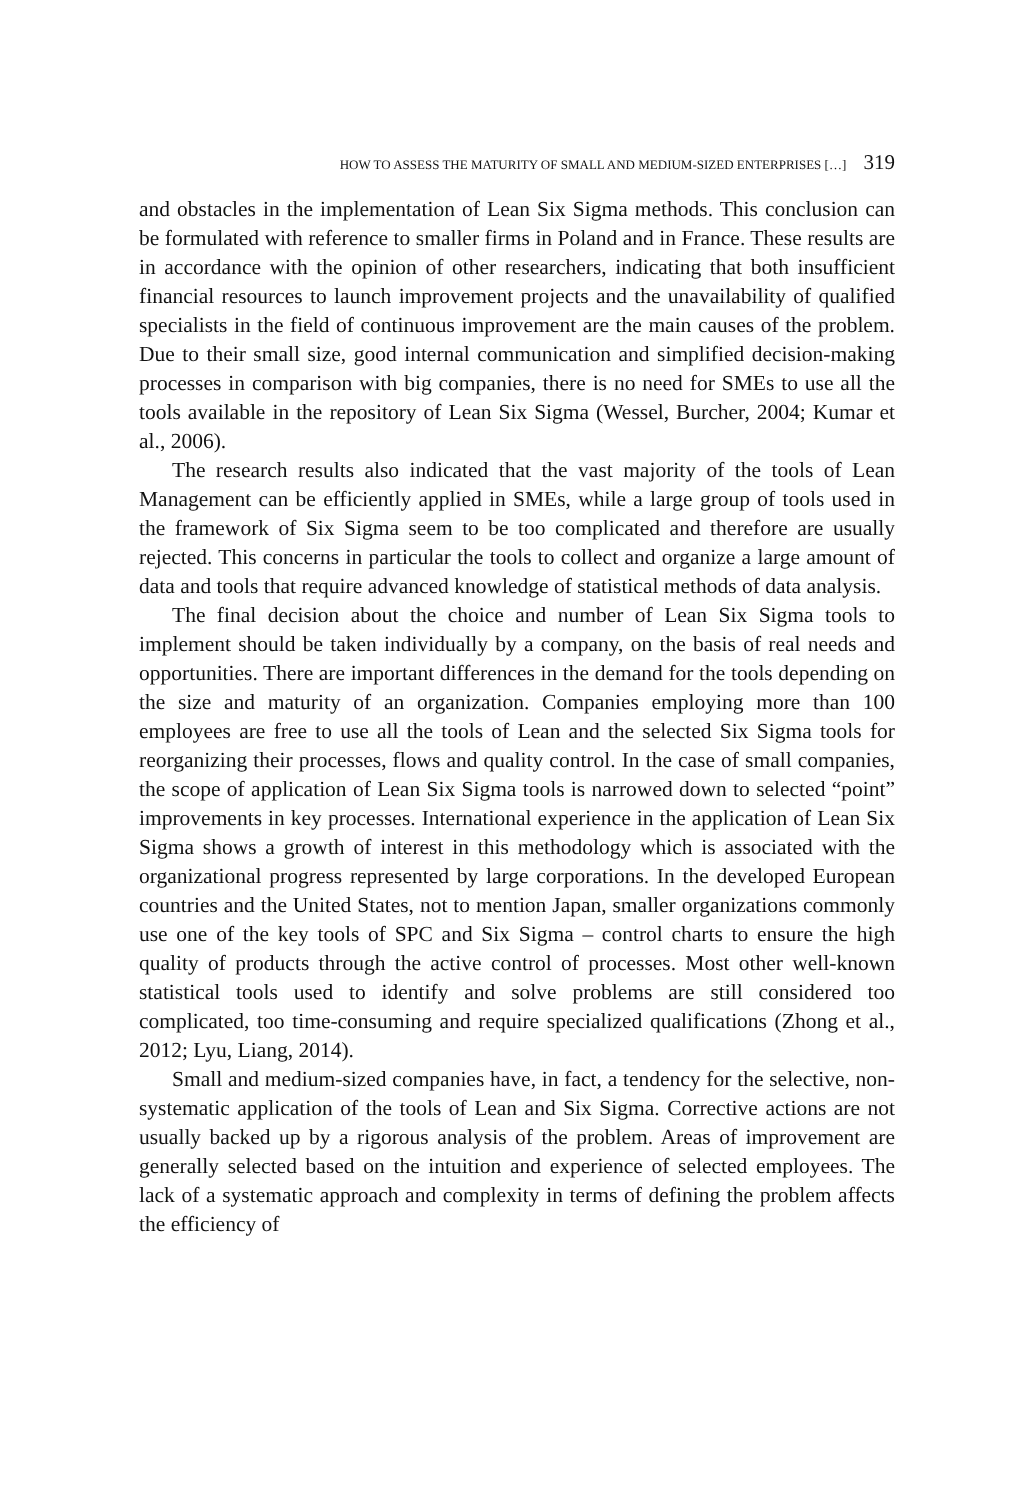HOW TO ASSESS THE MATURITY OF SMALL AND MEDIUM-SIZED ENTERPRISES […] 319
and obstacles in the implementation of Lean Six Sigma methods. This conclusion can be formulated with reference to smaller firms in Poland and in France. These results are in accordance with the opinion of other researchers, indicating that both insufficient financial resources to launch improvement projects and the unavailability of qualified specialists in the field of continuous improvement are the main causes of the problem. Due to their small size, good internal communication and simplified decision-making processes in comparison with big companies, there is no need for SMEs to use all the tools available in the repository of Lean Six Sigma (Wessel, Burcher, 2004; Kumar et al., 2006).
The research results also indicated that the vast majority of the tools of Lean Management can be efficiently applied in SMEs, while a large group of tools used in the framework of Six Sigma seem to be too complicated and therefore are usually rejected. This concerns in particular the tools to collect and organize a large amount of data and tools that require advanced knowledge of statistical methods of data analysis.
The final decision about the choice and number of Lean Six Sigma tools to implement should be taken individually by a company, on the basis of real needs and opportunities. There are important differences in the demand for the tools depending on the size and maturity of an organization. Companies employing more than 100 employees are free to use all the tools of Lean and the selected Six Sigma tools for reorganizing their processes, flows and quality control. In the case of small companies, the scope of application of Lean Six Sigma tools is narrowed down to selected “point” improvements in key processes. International experience in the application of Lean Six Sigma shows a growth of interest in this methodology which is associated with the organizational progress represented by large corporations. In the developed European countries and the United States, not to mention Japan, smaller organizations commonly use one of the key tools of SPC and Six Sigma – control charts to ensure the high quality of products through the active control of processes. Most other well-known statistical tools used to identify and solve problems are still considered too complicated, too time-consuming and require specialized qualifications (Zhong et al., 2012; Lyu, Liang, 2014).
Small and medium-sized companies have, in fact, a tendency for the selective, non-systematic application of the tools of Lean and Six Sigma. Corrective actions are not usually backed up by a rigorous analysis of the problem. Areas of improvement are generally selected based on the intuition and experience of selected employees. The lack of a systematic approach and complexity in terms of defining the problem affects the efficiency of